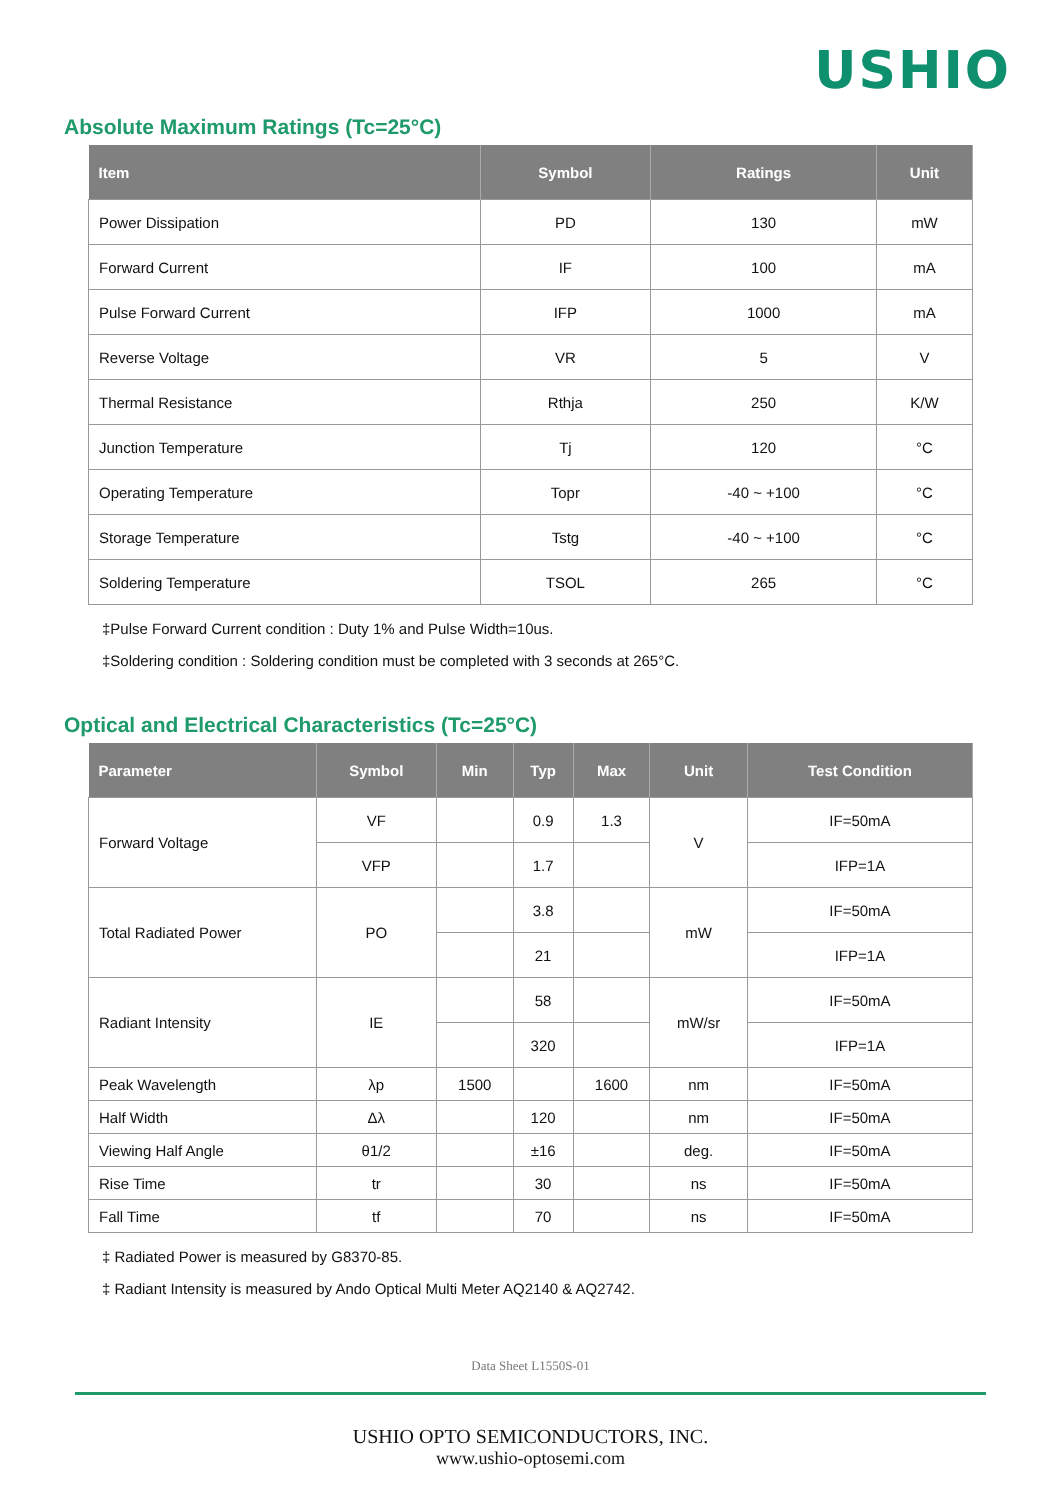USHIO
Absolute Maximum Ratings (Tc=25°C)
| Item | Symbol | Ratings | Unit |
| --- | --- | --- | --- |
| Power Dissipation | PD | 130 | mW |
| Forward Current | IF | 100 | mA |
| Pulse Forward Current | IFP | 1000 | mA |
| Reverse Voltage | VR | 5 | V |
| Thermal Resistance | Rthja | 250 | K/W |
| Junction Temperature | Tj | 120 | °C |
| Operating Temperature | Topr | -40 ~ +100 | °C |
| Storage Temperature | Tstg | -40 ~ +100 | °C |
| Soldering Temperature | TSOL | 265 | °C |
‡Pulse Forward Current condition : Duty 1% and Pulse Width=10us.
‡Soldering condition : Soldering condition must be completed with 3 seconds at 265°C.
Optical and Electrical Characteristics (Tc=25°C)
| Parameter | Symbol | Min | Typ | Max | Unit | Test Condition |
| --- | --- | --- | --- | --- | --- | --- |
| Forward Voltage | VF | | 0.9 | 1.3 | V | IF=50mA |
| | VFP | | 1.7 | | | IFP=1A |
| Total Radiated Power | PO | | 3.8 | | mW | IF=50mA |
| | | | 21 | | | IFP=1A |
| Radiant Intensity | IE | | 58 | | mW/sr | IF=50mA |
| | | | 320 | | | IFP=1A |
| Peak Wavelength | λp | 1500 | | 1600 | nm | IF=50mA |
| Half Width | Δλ | | 120 | | nm | IF=50mA |
| Viewing Half Angle | θ1/2 | | ±16 | | deg. | IF=50mA |
| Rise Time | tr | | 30 | | ns | IF=50mA |
| Fall Time | tf | | 70 | | ns | IF=50mA |
‡ Radiated Power is measured by G8370-85.
‡ Radiant Intensity is measured by Ando Optical Multi Meter AQ2140 & AQ2742.
Data Sheet L1550S-01
USHIO OPTO SEMICONDUCTORS, INC.
www.ushio-optosemi.com